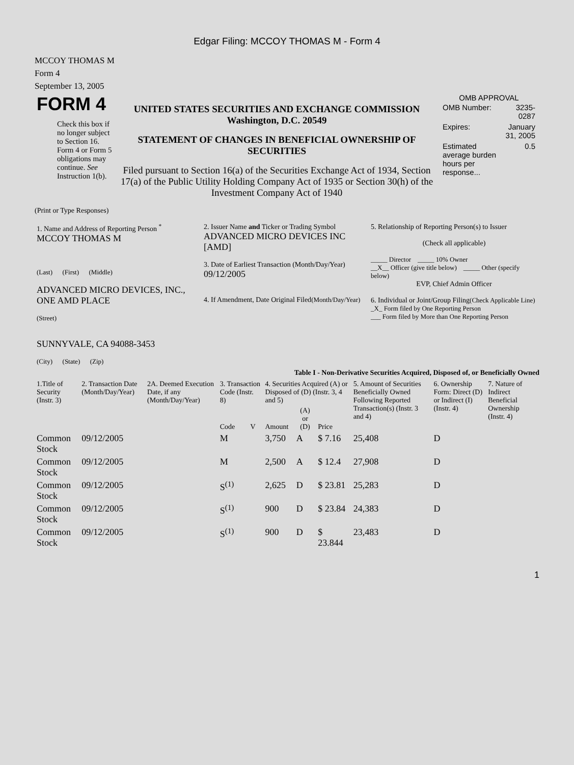Edgar Filing: MCCOY THOMAS M - Form 4
MCCOY THOMAS M
Form 4
September 13, 2005
| FORM 4 Check this box if no longer subject to Section 16. Form 4 or Form 5 obligations may continue. See Instruction 1(b). | UNITED STATES SECURITIES AND EXCHANGE COMMISSION Washington, D.C. 20549 STATEMENT OF CHANGES IN BENEFICIAL OWNERSHIP OF SECURITIES Filed pursuant to Section 16(a) of the Securities Exchange Act of 1934, Section 17(a) of the Public Utility Holding Company Act of 1935 or Section 30(h) of the Investment Company Act of 1940 | OMB APPROVAL / OMB Number: / 3235-0287 / / Expires: / January 31, 2005 / / Estimated average burden hours per response... / 0.5 / |
(Print or Type Responses)
| 1. Name and Address of Reporting Person <sup>*</sup> MCCOY THOMAS M (Last) (First) (Middle) ADVANCED MICRO DEVICES, INC., ONE AMD PLACE (Street) SUNNYVALE, CA 94088-3453 (City) (State) (Zip) | 2. Issuer Name and Ticker or Trading Symbol ADVANCED MICRO DEVICES INC [AMD] 3. Date of Earliest Transaction (Month/Day/Year) 09/12/2005 4. If Amendment, Date Original Filed (Month/Day/Year) | 5. Relationship of Reporting Person(s) to Issuer (Check all applicable) _____ Director _____ 10% Owner __X__ Officer (give title below) _____ Other (specify below) EVP, Chief Admin Officer 6. Individual or Joint/Group Filing (Check Applicable Line) _X_ Form filed by One Reporting Person ___ Form filed by More than One Reporting Person |
Table I - Non-Derivative Securities Acquired, Disposed of, or Beneficially Owned
| 1.Title of Security (Instr. 3) | 2. Transaction Date (Month/Day/Year) | 2A. Deemed Execution Date, if any (Month/Day/Year) | 3. Transaction Code (Instr. 8) | | 4. Securities Acquired (A) or Disposed of (D) (Instr. 3, 4 and 5) | | | 5. Amount of Securities Beneficially Owned Following Reported Transaction(s) (Instr. 3 and 4) | 6. Ownership Form: Direct (D) or Indirect (I) (Instr. 4) | 7. Nature of Indirect Beneficial Ownership (Instr. 4) |
| --- | --- | --- | --- | --- | --- | --- | --- | --- | --- | --- |
| | | | Code | V | Amount | (A) or (D) | Price | | | |
| Common Stock | 09/12/2005 | | M | | 3,750 | A | $ 7.16 | 25,408 | D | |
| Common Stock | 09/12/2005 | | M | | 2,500 | A | $ 12.4 | 27,908 | D | |
| Common Stock | 09/12/2005 | | S<sup>(1)</sup> | | 2,625 | D | $ 23.81 | 25,283 | D | |
| Common Stock | 09/12/2005 | | S<sup>(1)</sup> | | 900 | D | $ 23.84 | 24,383 | D | |
| Common Stock | 09/12/2005 | | S<sup>(1)</sup> | | 900 | D | $ 23.844 | 23,483 | D | |
1